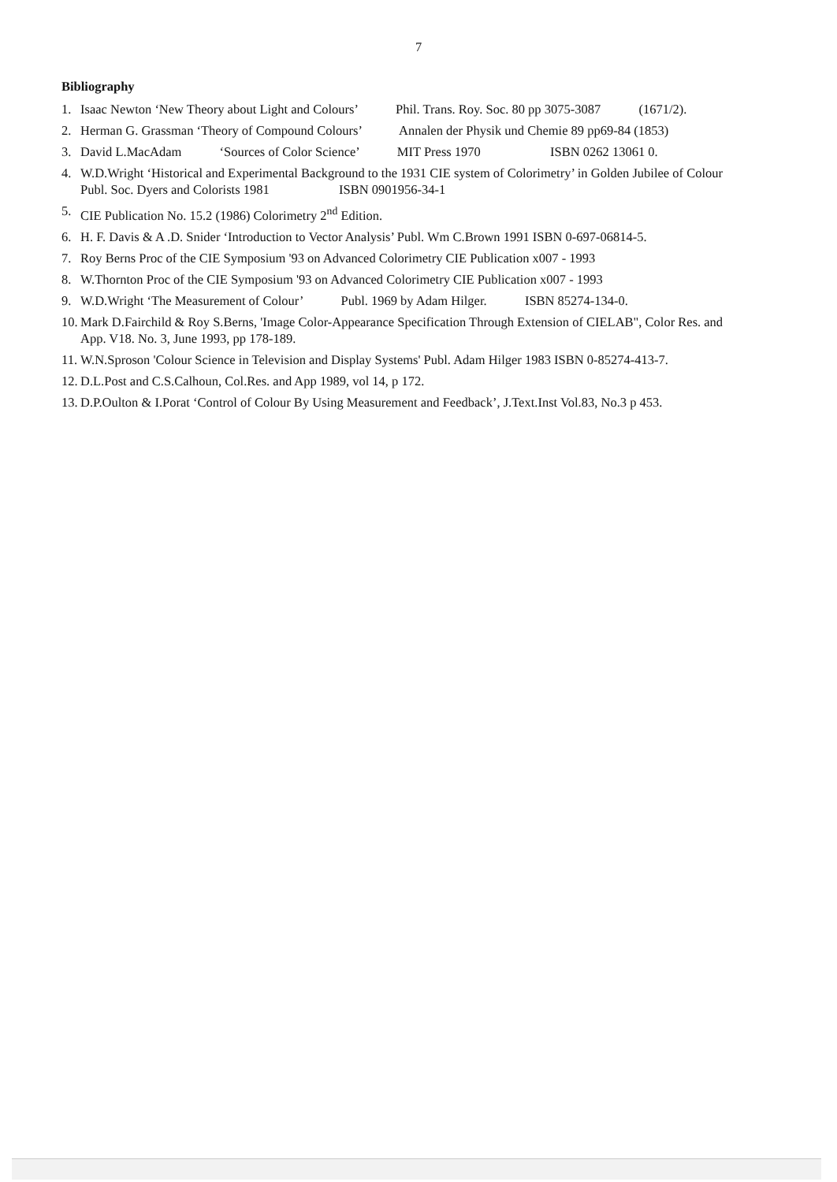7
Bibliography
1. Isaac Newton ‘New Theory about Light and Colours’ Phil. Trans. Roy. Soc. 80 pp 3075-3087 (1671/2).
2. Herman G. Grassman ‘Theory of Compound Colours’ Annalen der Physik und Chemie 89 pp69-84 (1853)
3. David L.MacAdam ‘Sources of Color Science’ MIT Press 1970 ISBN 0262 13061 0.
4. W.D.Wright ‘Historical and Experimental Background to the 1931 CIE system of Colorimetry’ in Golden Jubilee of Colour Publ. Soc. Dyers and Colorists 1981 ISBN 0901956-34-1
5. CIE Publication No. 15.2 (1986) Colorimetry 2<sup>nd</sup> Edition.
6. H. F. Davis & A .D. Snider ‘Introduction to Vector Analysis’ Publ. Wm C.Brown 1991 ISBN 0-697-06814-5.
7. Roy Berns Proc of the CIE Symposium '93 on Advanced Colorimetry CIE Publication x007 - 1993
8. W.Thornton Proc of the CIE Symposium '93 on Advanced Colorimetry CIE Publication x007 - 1993
9. W.D.Wright ‘The Measurement of Colour’ Publ. 1969 by Adam Hilger. ISBN 85274-134-0.
10. Mark D.Fairchild & Roy S.Berns, 'Image Color-Appearance Specification Through Extension of CIELAB", Color Res. and App. V18. No. 3, June 1993, pp 178-189.
11. W.N.Sproson 'Colour Science in Television and Display Systems' Publ. Adam Hilger 1983 ISBN 0-85274-413-7.
12. D.L.Post and C.S.Calhoun, Col.Res. and App 1989, vol 14, p 172.
13. D.P.Oulton & I.Porat ‘Control of Colour By Using Measurement and Feedback’, J.Text.Inst Vol.83, No.3 p 453.